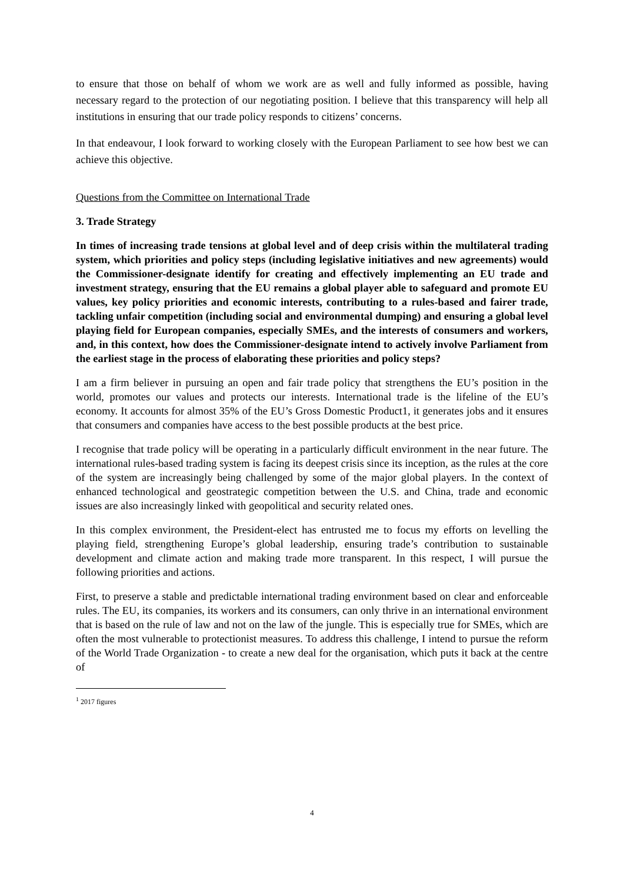to ensure that those on behalf of whom we work are as well and fully informed as possible, having necessary regard to the protection of our negotiating position. I believe that this transparency will help all institutions in ensuring that our trade policy responds to citizens’ concerns.
In that endeavour, I look forward to working closely with the European Parliament to see how best we can achieve this objective.
Questions from the Committee on International Trade
3. Trade Strategy
In times of increasing trade tensions at global level and of deep crisis within the multilateral trading system, which priorities and policy steps (including legislative initiatives and new agreements) would the Commissioner-designate identify for creating and effectively implementing an EU trade and investment strategy, ensuring that the EU remains a global player able to safeguard and promote EU values, key policy priorities and economic interests, contributing to a rules-based and fairer trade, tackling unfair competition (including social and environmental dumping) and ensuring a global level playing field for European companies, especially SMEs, and the interests of consumers and workers, and, in this context, how does the Commissioner-designate intend to actively involve Parliament from the earliest stage in the process of elaborating these priorities and policy steps?
I am a firm believer in pursuing an open and fair trade policy that strengthens the EU’s position in the world, promotes our values and protects our interests. International trade is the lifeline of the EU’s economy. It accounts for almost 35% of the EU’s Gross Domestic Product1, it generates jobs and it ensures that consumers and companies have access to the best possible products at the best price.
I recognise that trade policy will be operating in a particularly difficult environment in the near future. The international rules-based trading system is facing its deepest crisis since its inception, as the rules at the core of the system are increasingly being challenged by some of the major global players. In the context of enhanced technological and geostrategic competition between the U.S. and China, trade and economic issues are also increasingly linked with geopolitical and security related ones.
In this complex environment, the President-elect has entrusted me to focus my efforts on levelling the playing field, strengthening Europe’s global leadership, ensuring trade’s contribution to sustainable development and climate action and making trade more transparent. In this respect, I will pursue the following priorities and actions.
First, to preserve a stable and predictable international trading environment based on clear and enforceable rules. The EU, its companies, its workers and its consumers, can only thrive in an international environment that is based on the rule of law and not on the law of the jungle. This is especially true for SMEs, which are often the most vulnerable to protectionist measures. To address this challenge, I intend to pursue the reform of the World Trade Organization - to create a new deal for the organisation, which puts it back at the centre of
<sup>1</sup> 2017 figures
4